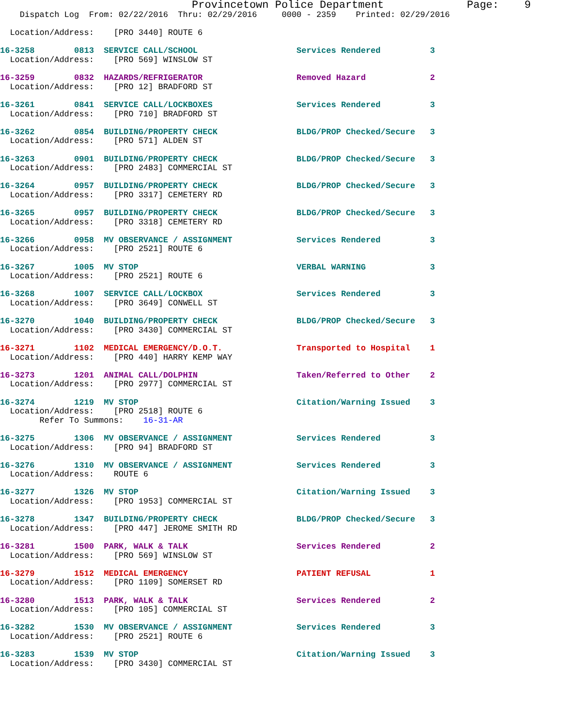Provincetown Police Department             Page:    9
    Dispatch Log  From: 02/22/2016  Thru: 02/29/2016     0000 - 2359    Printed: 02/29/2016

  Location/Address:    [PRO 3440] ROUTE 6

16-3258        0813  SERVICE CALL/SCHOOL                    Services Rendered          3
  Location/Address:    [PRO 569] WINSLOW ST

16-3259        0832  HAZARDS/REFRIGERATOR                   Removed Hazard             2
  Location/Address:    [PRO 12] BRADFORD ST

16-3261        0841  SERVICE CALL/LOCKBOXES                 Services Rendered          3
  Location/Address:    [PRO 710] BRADFORD ST

16-3262        0854  BUILDING/PROPERTY CHECK                BLDG/PROP Checked/Secure   3
  Location/Address:    [PRO 571] ALDEN ST

16-3263        0901  BUILDING/PROPERTY CHECK                BLDG/PROP Checked/Secure   3
  Location/Address:    [PRO 2483] COMMERCIAL ST

16-3264        0957  BUILDING/PROPERTY CHECK                BLDG/PROP Checked/Secure   3
  Location/Address:    [PRO 3317] CEMETERY RD

16-3265        0957  BUILDING/PROPERTY CHECK                BLDG/PROP Checked/Secure   3
  Location/Address:    [PRO 3318] CEMETERY RD

16-3266        0958  MV OBSERVANCE / ASSIGNMENT             Services Rendered          3
  Location/Address:    [PRO 2521] ROUTE 6

16-3267        1005  MV STOP                                VERBAL WARNING             3
  Location/Address:    [PRO 2521] ROUTE 6

16-3268        1007  SERVICE CALL/LOCKBOX                   Services Rendered          3
  Location/Address:    [PRO 3649] CONWELL ST

16-3270        1040  BUILDING/PROPERTY CHECK                BLDG/PROP Checked/Secure   3
  Location/Address:    [PRO 3430] COMMERCIAL ST

16-3271        1102  MEDICAL EMERGENCY/D.O.T.               Transported to Hospital    1
  Location/Address:    [PRO 440] HARRY KEMP WAY

16-3273        1201  ANIMAL CALL/DOLPHIN                    Taken/Referred to Other    2
  Location/Address:    [PRO 2977] COMMERCIAL ST

16-3274        1219  MV STOP                                Citation/Warning Issued    3
  Location/Address:    [PRO 2518] ROUTE 6
        Refer To Summons:    16-31-AR

16-3275        1306  MV OBSERVANCE / ASSIGNMENT             Services Rendered          3
  Location/Address:    [PRO 94] BRADFORD ST

16-3276        1310  MV OBSERVANCE / ASSIGNMENT             Services Rendered          3
  Location/Address:    ROUTE 6

16-3277        1326  MV STOP                                Citation/Warning Issued    3
  Location/Address:    [PRO 1953] COMMERCIAL ST

16-3278        1347  BUILDING/PROPERTY CHECK                BLDG/PROP Checked/Secure   3
  Location/Address:    [PRO 447] JEROME SMITH RD

16-3281        1500  PARK, WALK & TALK                      Services Rendered          2
  Location/Address:    [PRO 569] WINSLOW ST

16-3279        1512  MEDICAL EMERGENCY                      PATIENT REFUSAL            1
  Location/Address:    [PRO 1109] SOMERSET RD

16-3280        1513  PARK, WALK & TALK                      Services Rendered          2
  Location/Address:    [PRO 105] COMMERCIAL ST

16-3282        1530  MV OBSERVANCE / ASSIGNMENT             Services Rendered          3
  Location/Address:    [PRO 2521] ROUTE 6

16-3283        1539  MV STOP                                Citation/Warning Issued    3
  Location/Address:    [PRO 3430] COMMERCIAL ST